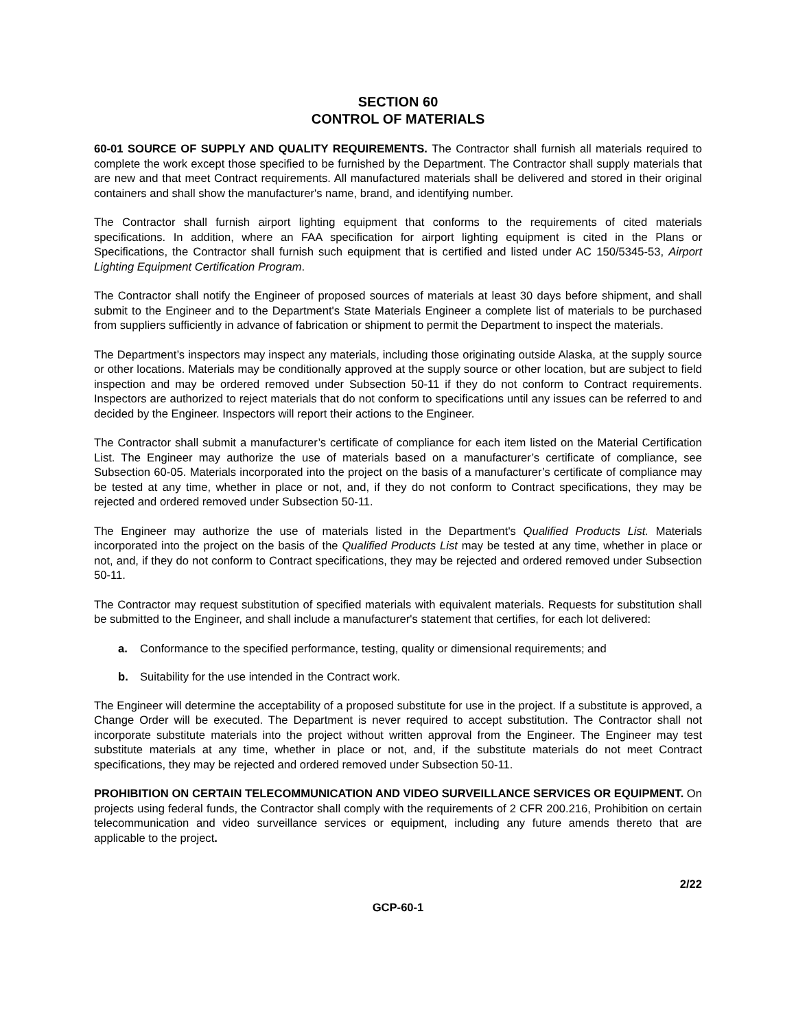SECTION 60
CONTROL OF MATERIALS
60-01 SOURCE OF SUPPLY AND QUALITY REQUIREMENTS. The Contractor shall furnish all materials required to complete the work except those specified to be furnished by the Department. The Contractor shall supply materials that are new and that meet Contract requirements. All manufactured materials shall be delivered and stored in their original containers and shall show the manufacturer's name, brand, and identifying number.
The Contractor shall furnish airport lighting equipment that conforms to the requirements of cited materials specifications. In addition, where an FAA specification for airport lighting equipment is cited in the Plans or Specifications, the Contractor shall furnish such equipment that is certified and listed under AC 150/5345-53, Airport Lighting Equipment Certification Program.
The Contractor shall notify the Engineer of proposed sources of materials at least 30 days before shipment, and shall submit to the Engineer and to the Department's State Materials Engineer a complete list of materials to be purchased from suppliers sufficiently in advance of fabrication or shipment to permit the Department to inspect the materials.
The Department’s inspectors may inspect any materials, including those originating outside Alaska, at the supply source or other locations. Materials may be conditionally approved at the supply source or other location, but are subject to field inspection and may be ordered removed under Subsection 50-11 if they do not conform to Contract requirements. Inspectors are authorized to reject materials that do not conform to specifications until any issues can be referred to and decided by the Engineer. Inspectors will report their actions to the Engineer.
The Contractor shall submit a manufacturer’s certificate of compliance for each item listed on the Material Certification List. The Engineer may authorize the use of materials based on a manufacturer’s certificate of compliance, see Subsection 60-05. Materials incorporated into the project on the basis of a manufacturer’s certificate of compliance may be tested at any time, whether in place or not, and, if they do not conform to Contract specifications, they may be rejected and ordered removed under Subsection 50-11.
The Engineer may authorize the use of materials listed in the Department's Qualified Products List. Materials incorporated into the project on the basis of the Qualified Products List may be tested at any time, whether in place or not, and, if they do not conform to Contract specifications, they may be rejected and ordered removed under Subsection 50-11.
The Contractor may request substitution of specified materials with equivalent materials. Requests for substitution shall be submitted to the Engineer, and shall include a manufacturer's statement that certifies, for each lot delivered:
a. Conformance to the specified performance, testing, quality or dimensional requirements; and
b. Suitability for the use intended in the Contract work.
The Engineer will determine the acceptability of a proposed substitute for use in the project. If a substitute is approved, a Change Order will be executed. The Department is never required to accept substitution. The Contractor shall not incorporate substitute materials into the project without written approval from the Engineer. The Engineer may test substitute materials at any time, whether in place or not, and, if the substitute materials do not meet Contract specifications, they may be rejected and ordered removed under Subsection 50-11.
PROHIBITION ON CERTAIN TELECOMMUNICATION AND VIDEO SURVEILLANCE SERVICES OR EQUIPMENT. On projects using federal funds, the Contractor shall comply with the requirements of 2 CFR 200.216, Prohibition on certain telecommunication and video surveillance services or equipment, including any future amends thereto that are applicable to the project.
2/22
GCP-60-1